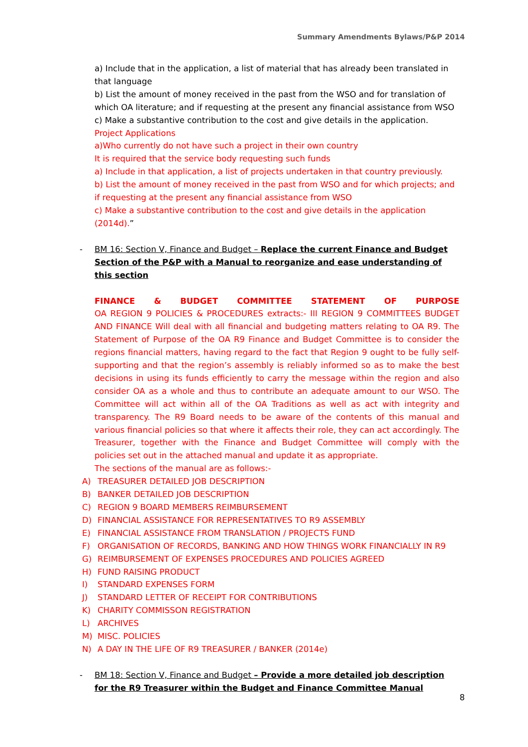Summary Amendments Bylaws/P&P 2014
a) Include that in the application, a list of material that has already been translated in that language
b) List the amount of money received in the past from the WSO and for translation of which OA literature; and if requesting at the present any financial assistance from WSO
c) Make a substantive contribution to the cost and give details in the application.
Project Applications
a)Who currently do not have such a project in their own country
It is required that the service body requesting such funds
a) Include in that application, a list of projects undertaken in that country previously.
b) List the amount of money received in the past from WSO and for which projects; and if requesting at the present any financial assistance from WSO
c) Make a substantive contribution to the cost and give details in the application (2014d).”
- BM 16: Section V, Finance and Budget – Replace the current Finance and Budget Section of the P&P with a Manual to reorganize and ease understanding of this section
FINANCE & BUDGET COMMITTEE STATEMENT OF PURPOSE
OA REGION 9 POLICIES & PROCEDURES extracts:- III REGION 9 COMMITTEES BUDGET AND FINANCE Will deal with all financial and budgeting matters relating to OA R9. The Statement of Purpose of the OA R9 Finance and Budget Committee is to consider the regions financial matters, having regard to the fact that Region 9 ought to be fully self-supporting and that the region’s assembly is reliably informed so as to make the best decisions in using its funds efficiently to carry the message within the region and also consider OA as a whole and thus to contribute an adequate amount to our WSO. The Committee will act within all of the OA Traditions as well as act with integrity and transparency. The R9 Board needs to be aware of the contents of this manual and various financial policies so that where it affects their role, they can act accordingly. The Treasurer, together with the Finance and Budget Committee will comply with the policies set out in the attached manual and update it as appropriate.
The sections of the manual are as follows:-
A) TREASURER DETAILED JOB DESCRIPTION
B) BANKER DETAILED JOB DESCRIPTION
C) REGION 9 BOARD MEMBERS REIMBURSEMENT
D) FINANCIAL ASSISTANCE FOR REPRESENTATIVES TO R9 ASSEMBLY
E) FINANCIAL ASSISTANCE FROM TRANSLATION / PROJECTS FUND
F) ORGANISATION OF RECORDS, BANKING AND HOW THINGS WORK FINANCIALLY IN R9
G) REIMBURSEMENT OF EXPENSES PROCEDURES AND POLICIES AGREED
H) FUND RAISING PRODUCT
I) STANDARD EXPENSES FORM
J) STANDARD LETTER OF RECEIPT FOR CONTRIBUTIONS
K) CHARITY COMMISSON REGISTRATION
L) ARCHIVES
M) MISC. POLICIES
N) A DAY IN THE LIFE OF R9 TREASURER / BANKER (2014e)
- BM 18: Section V, Finance and Budget – Provide a more detailed job description for the R9 Treasurer within the Budget and Finance Committee Manual
8